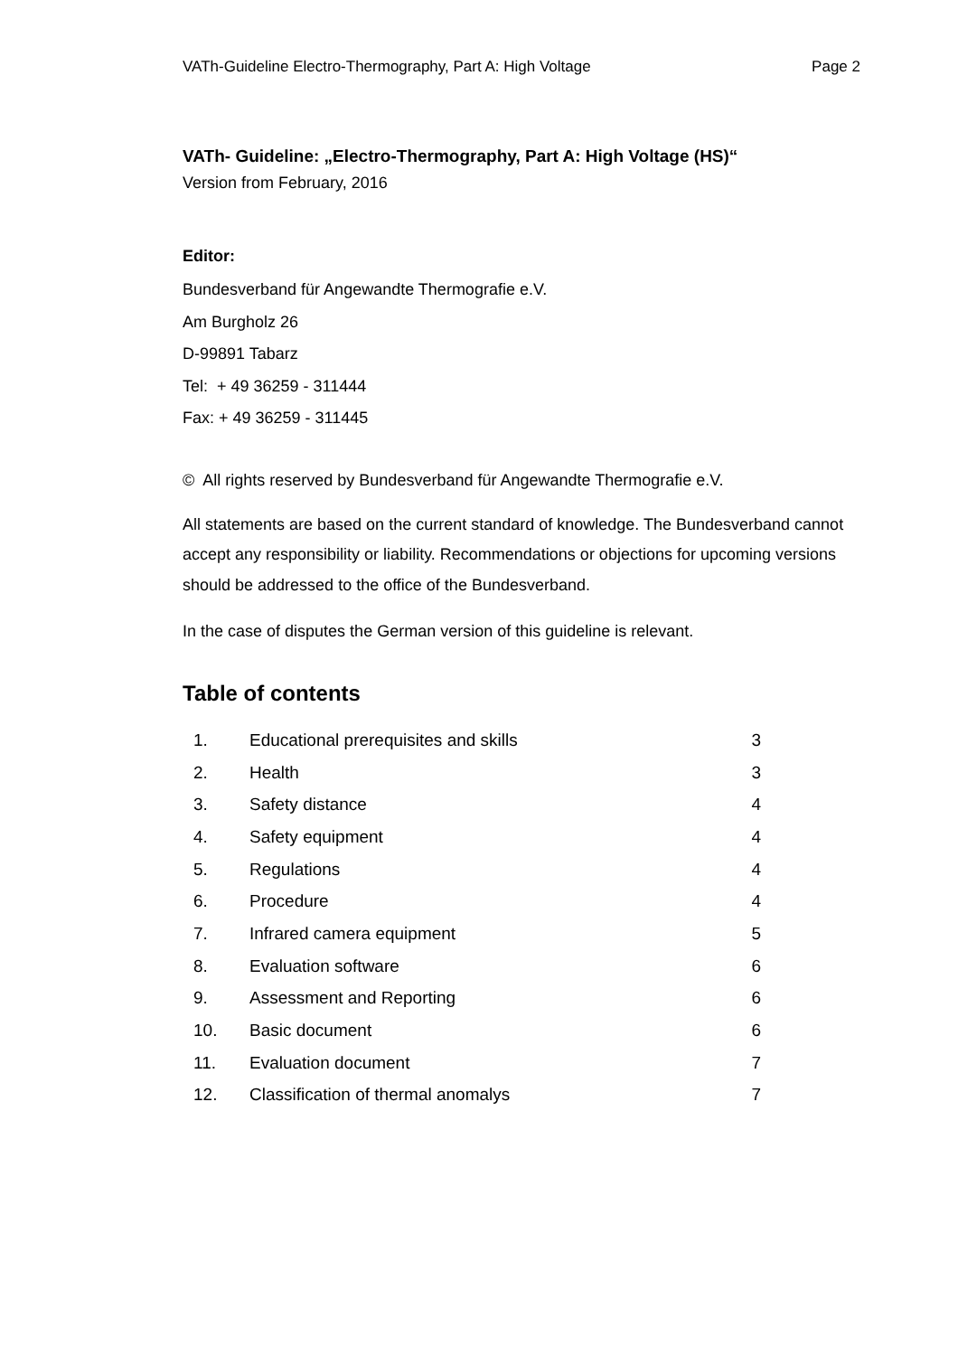VATh-Guideline Electro-Thermography, Part A: High Voltage Page 2
VATh- Guideline: „Electro-Thermography, Part A: High Voltage (HS)“
Version from February, 2016
Editor:
Bundesverband für Angewandte Thermografie e.V.
Am Burgholz 26
D-99891 Tabarz
Tel: + 49 36259 - 311444
Fax: + 49 36259 - 311445
© All rights reserved by Bundesverband für Angewandte Thermografie e.V.
All statements are based on the current standard of knowledge. The Bundesverband cannot accept any responsibility or liability. Recommendations or objections for upcoming versions should be addressed to the office of the Bundesverband.
In the case of disputes the German version of this guideline is relevant.
Table of contents
| 1. | Educational prerequisites and skills | 3 |
| 2. | Health | 3 |
| 3. | Safety distance | 4 |
| 4. | Safety equipment | 4 |
| 5. | Regulations | 4 |
| 6. | Procedure | 4 |
| 7. | Infrared camera equipment | 5 |
| 8. | Evaluation software | 6 |
| 9. | Assessment and Reporting | 6 |
| 10. | Basic document | 6 |
| 11. | Evaluation document | 7 |
| 12. | Classification of thermal anomalys | 7 |